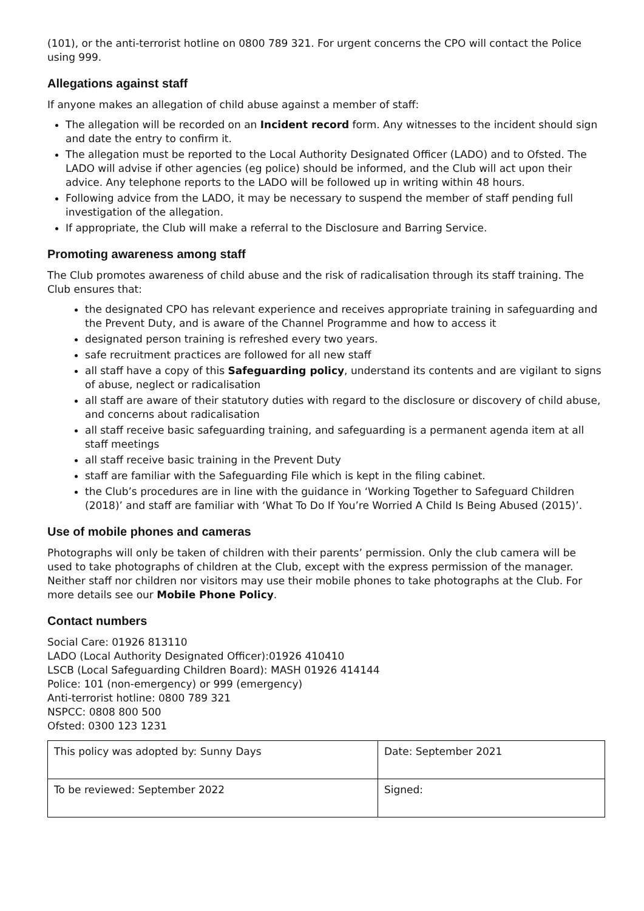(101), or the anti-terrorist hotline on 0800 789 321. For urgent concerns the CPO will contact the Police using 999.
Allegations against staff
If anyone makes an allegation of child abuse against a member of staff:
The allegation will be recorded on an Incident record form. Any witnesses to the incident should sign and date the entry to confirm it.
The allegation must be reported to the Local Authority Designated Officer (LADO) and to Ofsted. The LADO will advise if other agencies (eg police) should be informed, and the Club will act upon their advice. Any telephone reports to the LADO will be followed up in writing within 48 hours.
Following advice from the LADO, it may be necessary to suspend the member of staff pending full investigation of the allegation.
If appropriate, the Club will make a referral to the Disclosure and Barring Service.
Promoting awareness among staff
The Club promotes awareness of child abuse and the risk of radicalisation through its staff training. The Club ensures that:
the designated CPO has relevant experience and receives appropriate training in safeguarding and the Prevent Duty, and is aware of the Channel Programme and how to access it
designated person training is refreshed every two years.
safe recruitment practices are followed for all new staff
all staff have a copy of this Safeguarding policy, understand its contents and are vigilant to signs of abuse, neglect or radicalisation
all staff are aware of their statutory duties with regard to the disclosure or discovery of child abuse, and concerns about radicalisation
all staff receive basic safeguarding training, and safeguarding is a permanent agenda item at all staff meetings
all staff receive basic training in the Prevent Duty
staff are familiar with the Safeguarding File which is kept in the filing cabinet.
the Club’s procedures are in line with the guidance in ‘Working Together to Safeguard Children (2018)’ and staff are familiar with ‘What To Do If You’re Worried A Child Is Being Abused (2015)’.
Use of mobile phones and cameras
Photographs will only be taken of children with their parents’ permission. Only the club camera will be used to take photographs of children at the Club, except with the express permission of the manager. Neither staff nor children nor visitors may use their mobile phones to take photographs at the Club. For more details see our Mobile Phone Policy.
Contact numbers
Social Care: 01926 813110
LADO (Local Authority Designated Officer):01926 410410
LSCB (Local Safeguarding Children Board): MASH 01926 414144
Police: 101 (non-emergency) or 999 (emergency)
Anti-terrorist hotline: 0800 789 321
NSPCC: 0808 800 500
Ofsted: 0300 123 1231
| This policy was adopted by: Sunny Days | Date: September 2021 |
| To be reviewed: September 2022 | Signed: |